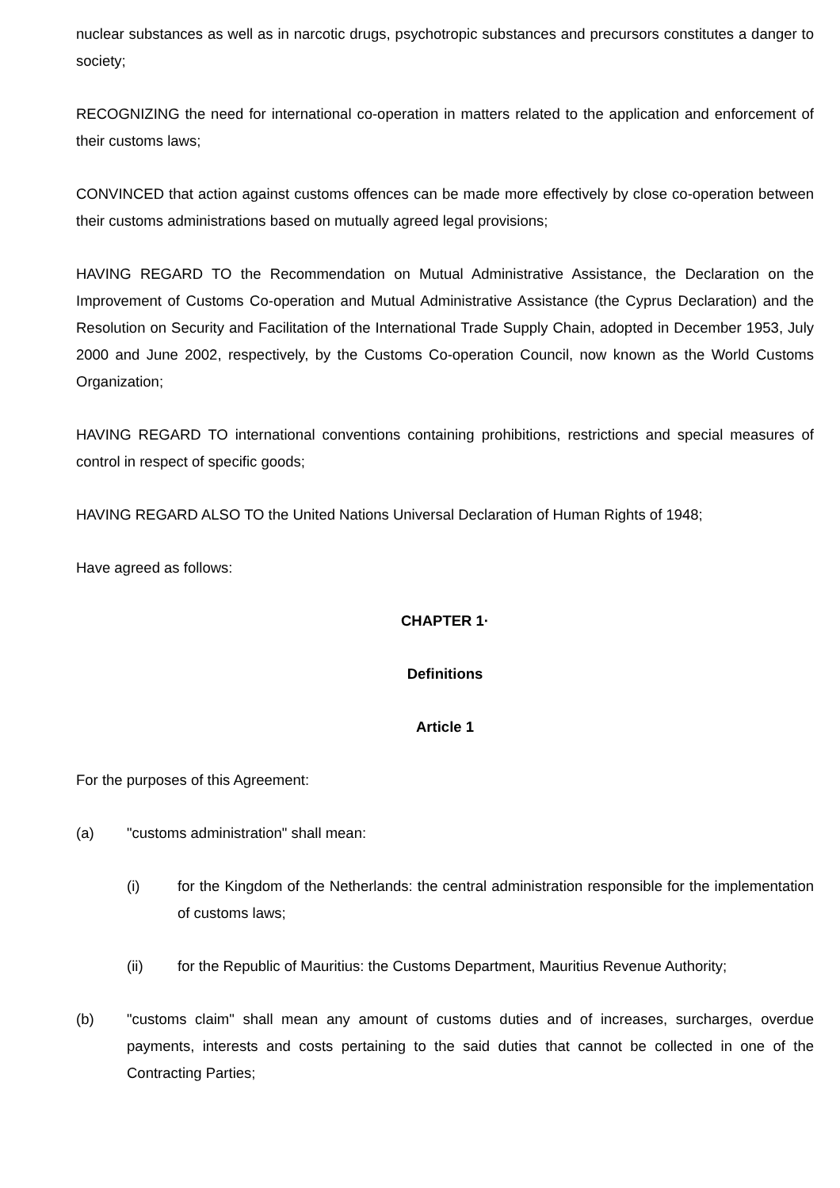nuclear substances as well as in narcotic drugs, psychotropic substances and precursors constitutes a danger to society;
RECOGNIZING the need for international co-operation in matters related to the application and enforcement of their customs laws;
CONVINCED that action against customs offences can be made more effectively by close co-operation between their customs administrations based on mutually agreed legal provisions;
HAVING REGARD TO the Recommendation on Mutual Administrative Assistance, the Declaration on the Improvement of Customs Co-operation and Mutual Administrative Assistance (the Cyprus Declaration) and the Resolution on Security and Facilitation of the International Trade Supply Chain, adopted in December 1953, July 2000 and June 2002, respectively, by the Customs Co-operation Council, now known as the World Customs Organization;
HAVING REGARD TO international conventions containing prohibitions, restrictions and special measures of control in respect of specific goods;
HAVING REGARD ALSO TO the United Nations Universal Declaration of Human Rights of 1948;
Have agreed as follows:
CHAPTER 1·
Definitions
Article 1
For the purposes of this Agreement:
(a) "customs administration" shall mean:
(i) for the Kingdom of the Netherlands: the central administration responsible for the implementation of customs laws;
(ii) for the Republic of Mauritius: the Customs Department, Mauritius Revenue Authority;
(b) "customs claim" shall mean any amount of customs duties and of increases, surcharges, overdue payments, interests and costs pertaining to the said duties that cannot be collected in one of the Contracting Parties;